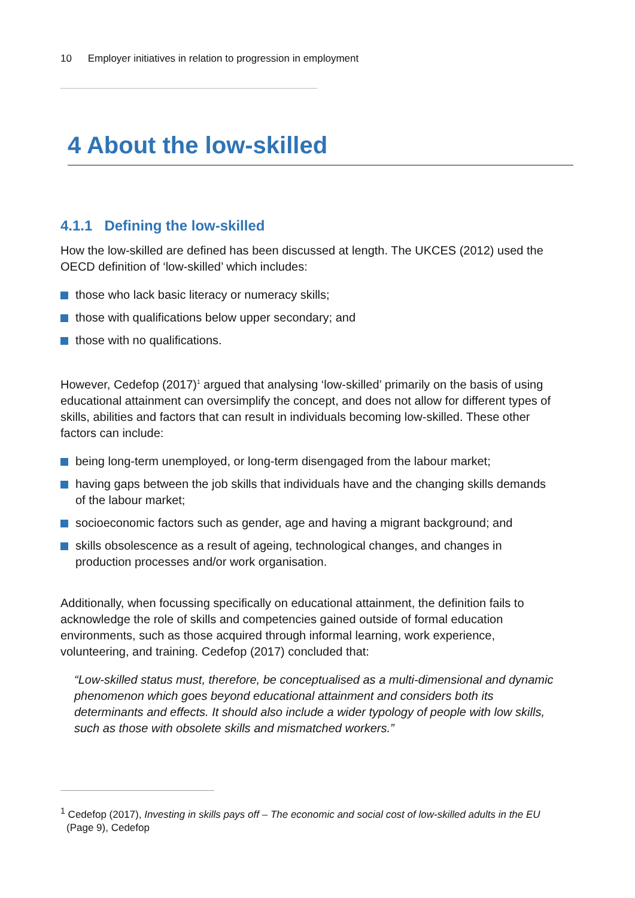10 Employer initiatives in relation to progression in employment
4 About the low-skilled
4.1.1 Defining the low-skilled
How the low-skilled are defined has been discussed at length. The UKCES (2012) used the OECD definition of ‘low-skilled’ which includes:
those who lack basic literacy or numeracy skills;
those with qualifications below upper secondary; and
those with no qualifications.
However, Cedefop (2017)<sup>1</sup> argued that analysing ‘low-skilled’ primarily on the basis of using educational attainment can oversimplify the concept, and does not allow for different types of skills, abilities and factors that can result in individuals becoming low-skilled. These other factors can include:
being long-term unemployed, or long-term disengaged from the labour market;
having gaps between the job skills that individuals have and the changing skills demands of the labour market;
socioeconomic factors such as gender, age and having a migrant background; and
skills obsolescence as a result of ageing, technological changes, and changes in production processes and/or work organisation.
Additionally, when focussing specifically on educational attainment, the definition fails to acknowledge the role of skills and competencies gained outside of formal education environments, such as those acquired through informal learning, work experience, volunteering, and training. Cedefop (2017) concluded that:
“Low-skilled status must, therefore, be conceptualised as a multi-dimensional and dynamic phenomenon which goes beyond educational attainment and considers both its determinants and effects. It should also include a wider typology of people with low skills, such as those with obsolete skills and mismatched workers.”
<sup>1</sup> Cedefop (2017), Investing in skills pays off – The economic and social cost of low-skilled adults in the EU (Page 9), Cedefop